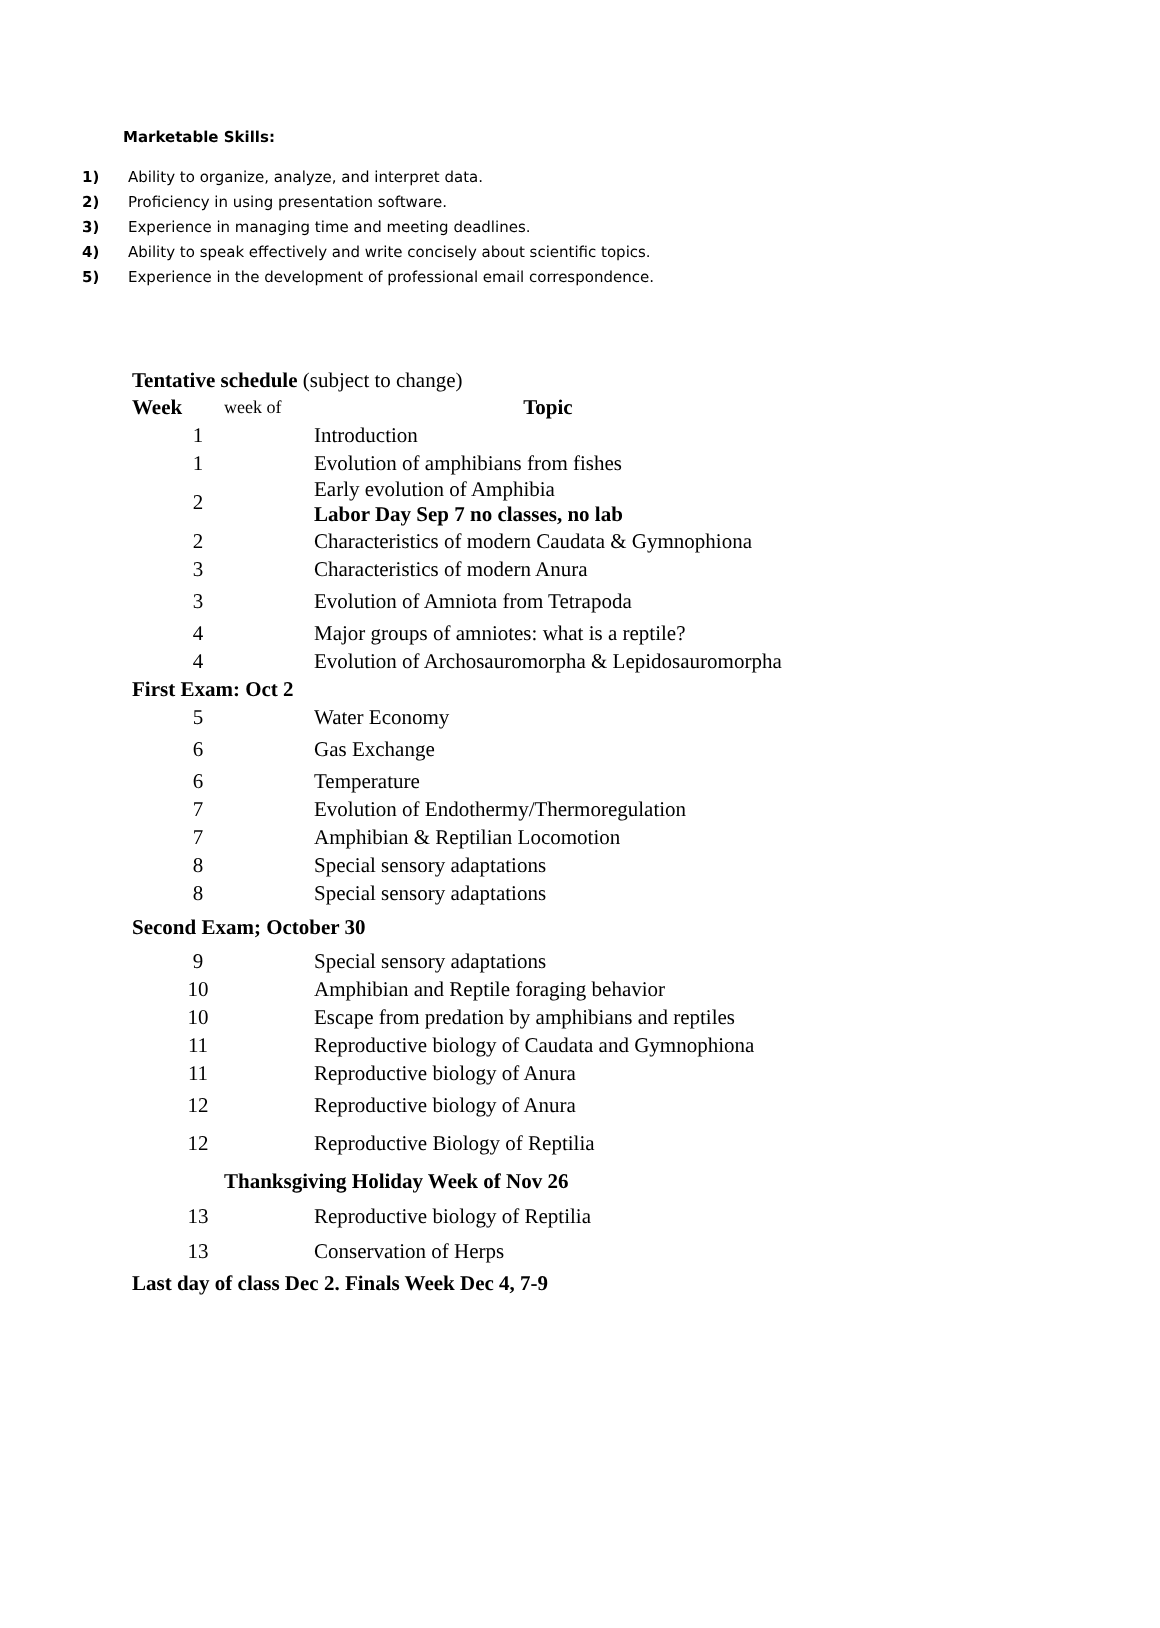Marketable Skills:
1) Ability to organize, analyze, and interpret data.
2) Proficiency in using presentation software.
3) Experience in managing time and meeting deadlines.
4) Ability to speak effectively and write concisely about scientific topics.
5) Experience in the development of professional email correspondence.
Tentative schedule (subject to change)
| Week | week of | Topic |
| --- | --- | --- |
| 1 | | Introduction |
| 1 | | Evolution of amphibians from fishes |
| 2 | | Early evolution of Amphibia Labor Day Sep 7 no classes, no lab |
| 2 | | Characteristics of modern Caudata & Gymnophiona |
| 3 | | Characteristics of modern Anura |
| 3 | | Evolution of Amniota from Tetrapoda |
| 4 | | Major groups of amniotes: what is a reptile? |
| 4 | | Evolution of Archosauromorpha & Lepidosauromorpha |
| First Exam: Oct 2 | | |
| 5 | | Water Economy |
| 6 | | Gas Exchange |
| 6 | | Temperature |
| 7 | | Evolution of Endothermy/Thermoregulation |
| 7 | | Amphibian & Reptilian Locomotion |
| 8 | | Special sensory adaptations |
| 8 | | Special sensory adaptations |
| Second Exam; October 30 | | |
| 9 | | Special sensory adaptations |
| 10 | | Amphibian and Reptile foraging behavior |
| 10 | | Escape from predation by amphibians and reptiles |
| 11 | | Reproductive biology of Caudata and Gymnophiona |
| 11 | | Reproductive biology of Anura |
| 12 | | Reproductive biology of Anura |
| 12 | | Reproductive Biology of Reptilia |
| | Thanksgiving Holiday Week of Nov 26 | |
| 13 | | Reproductive biology of Reptilia |
| 13 | | Conservation of Herps |
| Last day of class Dec 2. Finals Week Dec 4, 7-9 | | |